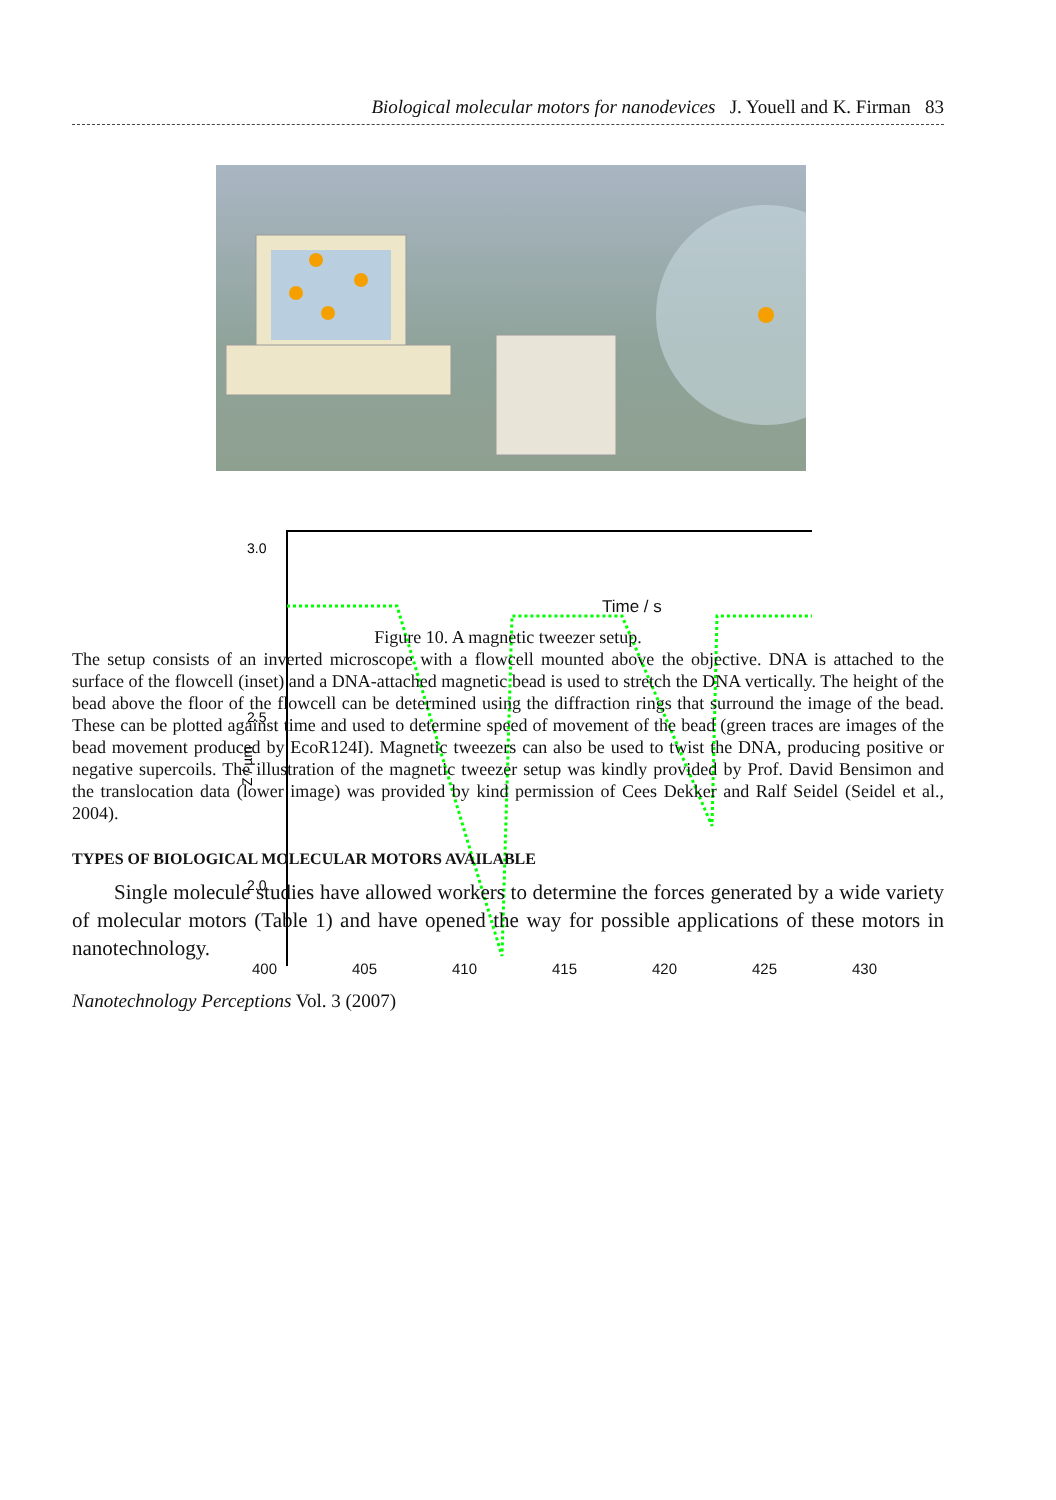Biological molecular motors for nanodevices J. Youell and K. Firman 83
3.0
2.5
2.0
Z / µm
400 405 410 415 420 425 430
Time / s
Figure 10. A magnetic tweezer setup.
The setup consists of an inverted microscope with a flowcell mounted above the objective. DNA is attached to the surface of the flowcell (inset) and a DNA-attached magnetic bead is used to stretch the DNA vertically. The height of the bead above the floor of the flowcell can be determined using the diffraction rings that surround the image of the bead. These can be plotted against time and used to determine speed of movement of the bead (green traces are images of the bead movement produced by EcoR124I). Magnetic tweezers can also be used to twist the DNA, producing positive or negative supercoils. The illustration of the magnetic tweezer setup was kindly provided by Prof. David Bensimon and the translocation data (lower image) was provided by kind permission of Cees Dekker and Ralf Seidel (Seidel et al., 2004).
TYPES OF BIOLOGICAL MOLECULAR MOTORS AVAILABLE
Single molecule studies have allowed workers to determine the forces generated by a wide variety of molecular motors (Table 1) and have opened the way for possible applications of these motors in nanotechnology.
Nanotechnology Perceptions Vol. 3 (2007)